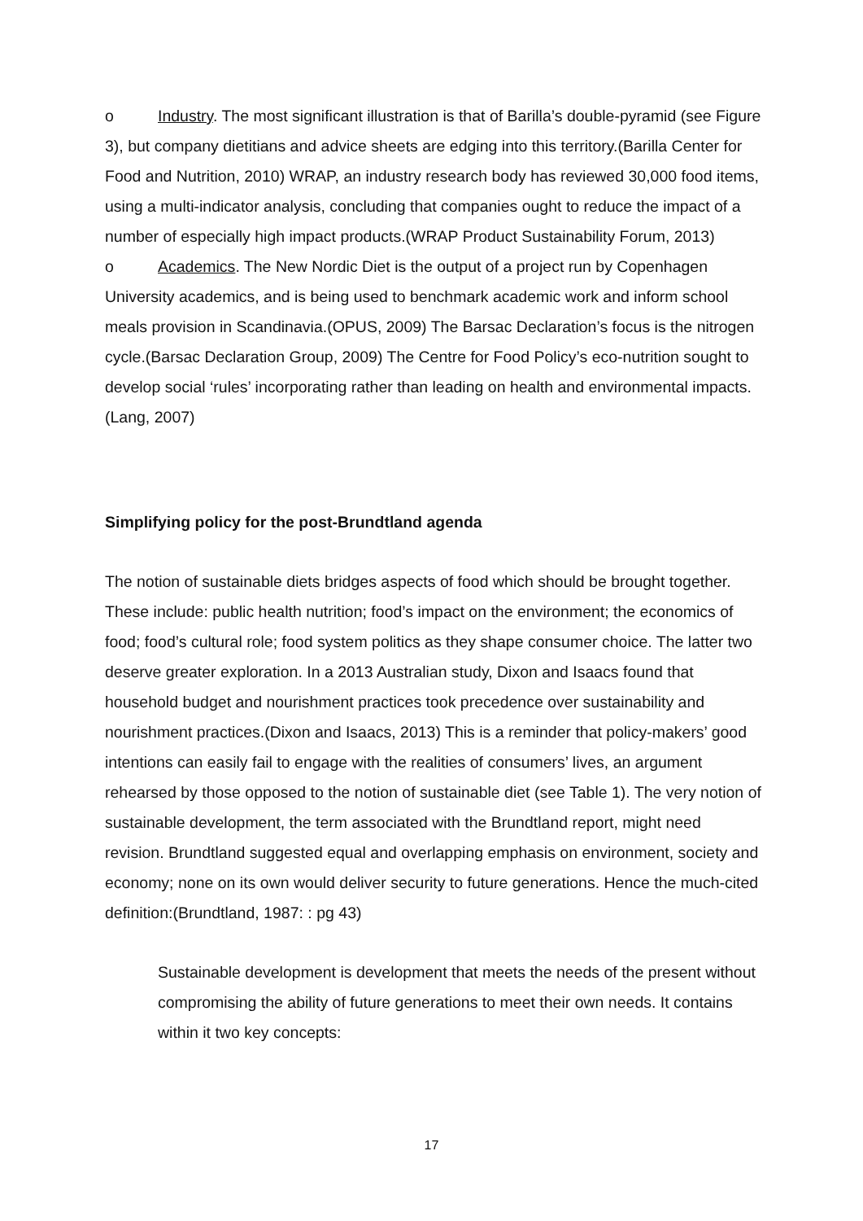o Industry. The most significant illustration is that of Barilla’s double-pyramid (see Figure 3), but company dietitians and advice sheets are edging into this territory.(Barilla Center for Food and Nutrition, 2010) WRAP, an industry research body has reviewed 30,000 food items, using a multi-indicator analysis, concluding that companies ought to reduce the impact of a number of especially high impact products.(WRAP Product Sustainability Forum, 2013)
o Academics. The New Nordic Diet is the output of a project run by Copenhagen University academics, and is being used to benchmark academic work and inform school meals provision in Scandinavia.(OPUS, 2009) The Barsac Declaration’s focus is the nitrogen cycle.(Barsac Declaration Group, 2009) The Centre for Food Policy’s eco-nutrition sought to develop social ‘rules’ incorporating rather than leading on health and environmental impacts.(Lang, 2007)
Simplifying policy for the post-Brundtland agenda
The notion of sustainable diets bridges aspects of food which should be brought together. These include: public health nutrition; food’s impact on the environment; the economics of food; food’s cultural role; food system politics as they shape consumer choice. The latter two deserve greater exploration. In a 2013 Australian study, Dixon and Isaacs found that household budget and nourishment practices took precedence over sustainability and nourishment practices.(Dixon and Isaacs, 2013) This is a reminder that policy-makers’ good intentions can easily fail to engage with the realities of consumers’ lives, an argument rehearsed by those opposed to the notion of sustainable diet (see Table 1). The very notion of sustainable development, the term associated with the Brundtland report, might need revision. Brundtland suggested equal and overlapping emphasis on environment, society and economy; none on its own would deliver security to future generations. Hence the much-cited definition:(Brundtland, 1987: : pg 43)
Sustainable development is development that meets the needs of the present without compromising the ability of future generations to meet their own needs. It contains within it two key concepts:
17